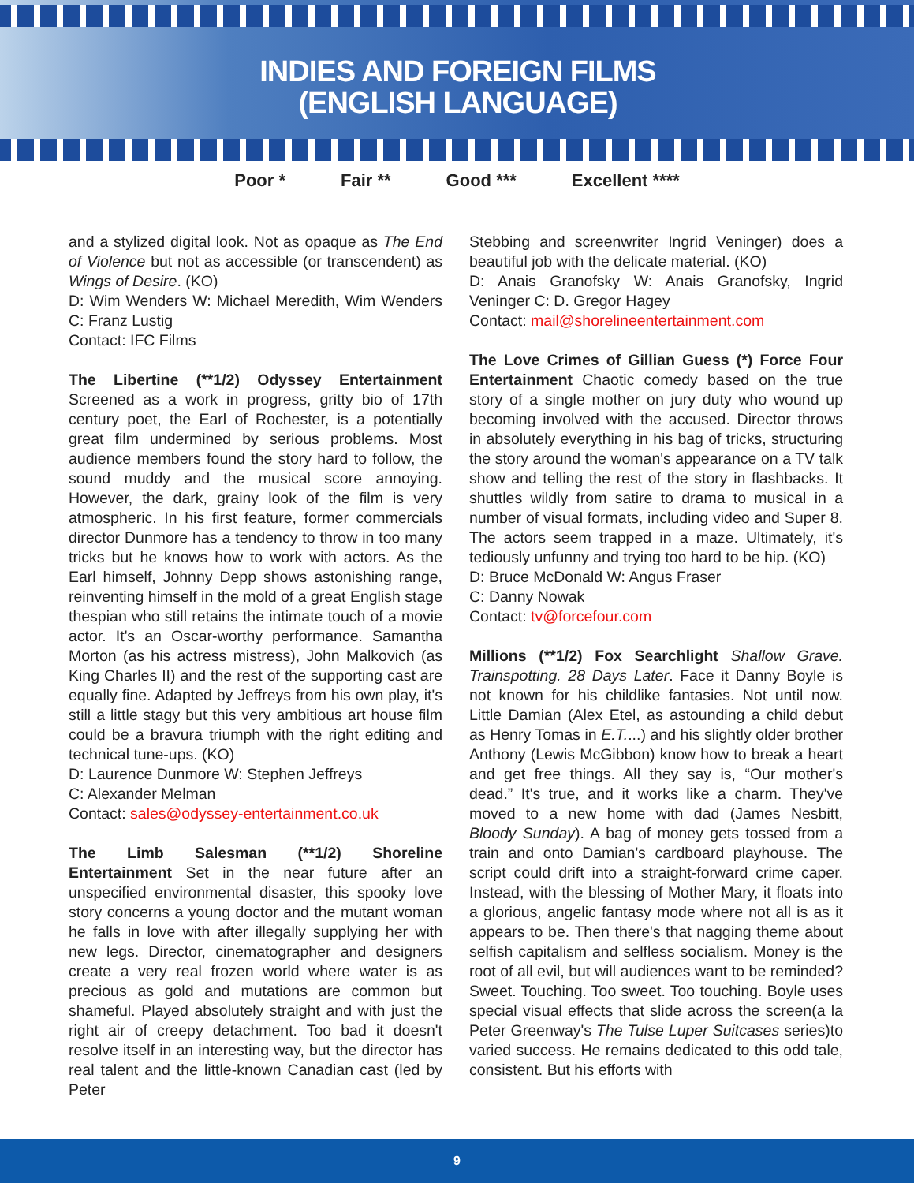INDIES AND FOREIGN FILMS
(ENGLISH LANGUAGE)
Poor * Fair ** Good *** Excellent ****
and a stylized digital look. Not as opaque as The End of Violence but not as accessible (or transcendent) as Wings of Desire. (KO)
D: Wim Wenders W: Michael Meredith, Wim Wenders C: Franz Lustig
Contact: IFC Films
The Libertine (**1/2) Odyssey Entertainment Screened as a work in progress, gritty bio of 17th century poet, the Earl of Rochester, is a potentially great film undermined by serious problems. Most audience members found the story hard to follow, the sound muddy and the musical score annoying. However, the dark, grainy look of the film is very atmospheric. In his first feature, former commercials director Dunmore has a tendency to throw in too many tricks but he knows how to work with actors. As the Earl himself, Johnny Depp shows astonishing range, reinventing himself in the mold of a great English stage thespian who still retains the intimate touch of a movie actor. It's an Oscar-worthy performance. Samantha Morton (as his actress mistress), John Malkovich (as King Charles II) and the rest of the supporting cast are equally fine. Adapted by Jeffreys from his own play, it's still a little stagy but this very ambitious art house film could be a bravura triumph with the right editing and technical tune-ups. (KO)
D: Laurence Dunmore W: Stephen Jeffreys
C: Alexander Melman
Contact: sales@odyssey-entertainment.co.uk
The Limb Salesman (**1/2) Shoreline Entertainment Set in the near future after an unspecified environmental disaster, this spooky love story concerns a young doctor and the mutant woman he falls in love with after illegally supplying her with new legs. Director, cinematographer and designers create a very real frozen world where water is as precious as gold and mutations are common but shameful. Played absolutely straight and with just the right air of creepy detachment. Too bad it doesn't resolve itself in an interesting way, but the director has real talent and the little-known Canadian cast (led by Peter
Stebbing and screenwriter Ingrid Veninger) does a beautiful job with the delicate material. (KO)
D: Anais Granofsky W: Anais Granofsky, Ingrid Veninger C: D. Gregor Hagey
Contact: mail@shorelineentertainment.com
The Love Crimes of Gillian Guess (*) Force Four Entertainment Chaotic comedy based on the true story of a single mother on jury duty who wound up becoming involved with the accused. Director throws in absolutely everything in his bag of tricks, structuring the story around the woman's appearance on a TV talk show and telling the rest of the story in flashbacks. It shuttles wildly from satire to drama to musical in a number of visual formats, including video and Super 8. The actors seem trapped in a maze. Ultimately, it's tediously unfunny and trying too hard to be hip. (KO)
D: Bruce McDonald W: Angus Fraser
C: Danny Nowak
Contact: tv@forcefour.com
Millions (**1/2) Fox Searchlight Shallow Grave. Trainspotting. 28 Days Later. Face it Danny Boyle is not known for his childlike fantasies. Not until now. Little Damian (Alex Etel, as astounding a child debut as Henry Tomas in E.T....) and his slightly older brother Anthony (Lewis McGibbon) know how to break a heart and get free things. All they say is, “Our mother's dead.” It's true, and it works like a charm. They've moved to a new home with dad (James Nesbitt, Bloody Sunday). A bag of money gets tossed from a train and onto Damian's cardboard playhouse. The script could drift into a straight-forward crime caper. Instead, with the blessing of Mother Mary, it floats into a glorious, angelic fantasy mode where not all is as it appears to be. Then there's that nagging theme about selfish capitalism and selfless socialism. Money is the root of all evil, but will audiences want to be reminded? Sweet. Touching. Too sweet. Too touching. Boyle uses special visual effects that slide across the screen(a la Peter Greenway's The Tulse Luper Suitcases series)to varied success. He remains dedicated to this odd tale, consistent. But his efforts with
9